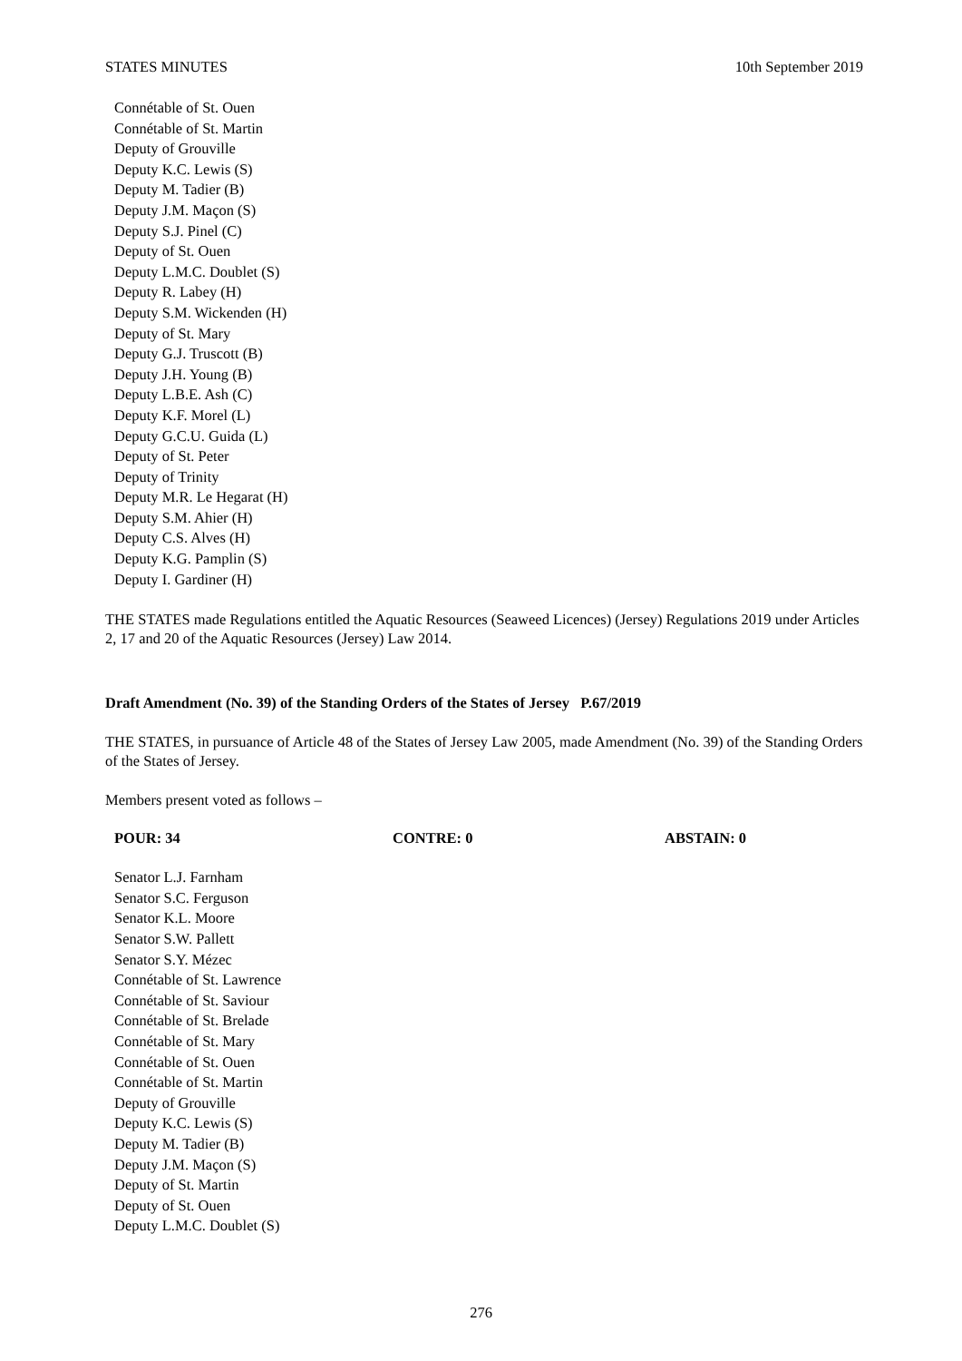STATES MINUTES 10th September 2019
Connétable of St. Ouen
Connétable of St. Martin
Deputy of Grouville
Deputy K.C. Lewis (S)
Deputy M. Tadier (B)
Deputy J.M. Maçon (S)
Deputy S.J. Pinel (C)
Deputy of St. Ouen
Deputy L.M.C. Doublet (S)
Deputy R. Labey (H)
Deputy S.M. Wickenden (H)
Deputy of St. Mary
Deputy G.J. Truscott (B)
Deputy J.H. Young (B)
Deputy L.B.E. Ash (C)
Deputy K.F. Morel (L)
Deputy G.C.U. Guida (L)
Deputy of St. Peter
Deputy of Trinity
Deputy M.R. Le Hegarat (H)
Deputy S.M. Ahier (H)
Deputy C.S. Alves (H)
Deputy K.G. Pamplin (S)
Deputy I. Gardiner (H)
THE STATES made Regulations entitled the Aquatic Resources (Seaweed Licences) (Jersey) Regulations 2019 under Articles 2, 17 and 20 of the Aquatic Resources (Jersey) Law 2014.
Draft Amendment (No. 39) of the Standing Orders of the States of Jersey P.67/2019
THE STATES, in pursuance of Article 48 of the States of Jersey Law 2005, made Amendment (No. 39) of the Standing Orders of the States of Jersey.
Members present voted as follows –
POUR: 34 CONTRE: 0 ABSTAIN: 0
Senator L.J. Farnham
Senator S.C. Ferguson
Senator K.L. Moore
Senator S.W. Pallett
Senator S.Y. Mézec
Connétable of St. Lawrence
Connétable of St. Saviour
Connétable of St. Brelade
Connétable of St. Mary
Connétable of St. Ouen
Connétable of St. Martin
Deputy of Grouville
Deputy K.C. Lewis (S)
Deputy M. Tadier (B)
Deputy J.M. Maçon (S)
Deputy of St. Martin
Deputy of St. Ouen
Deputy L.M.C. Doublet (S)
276